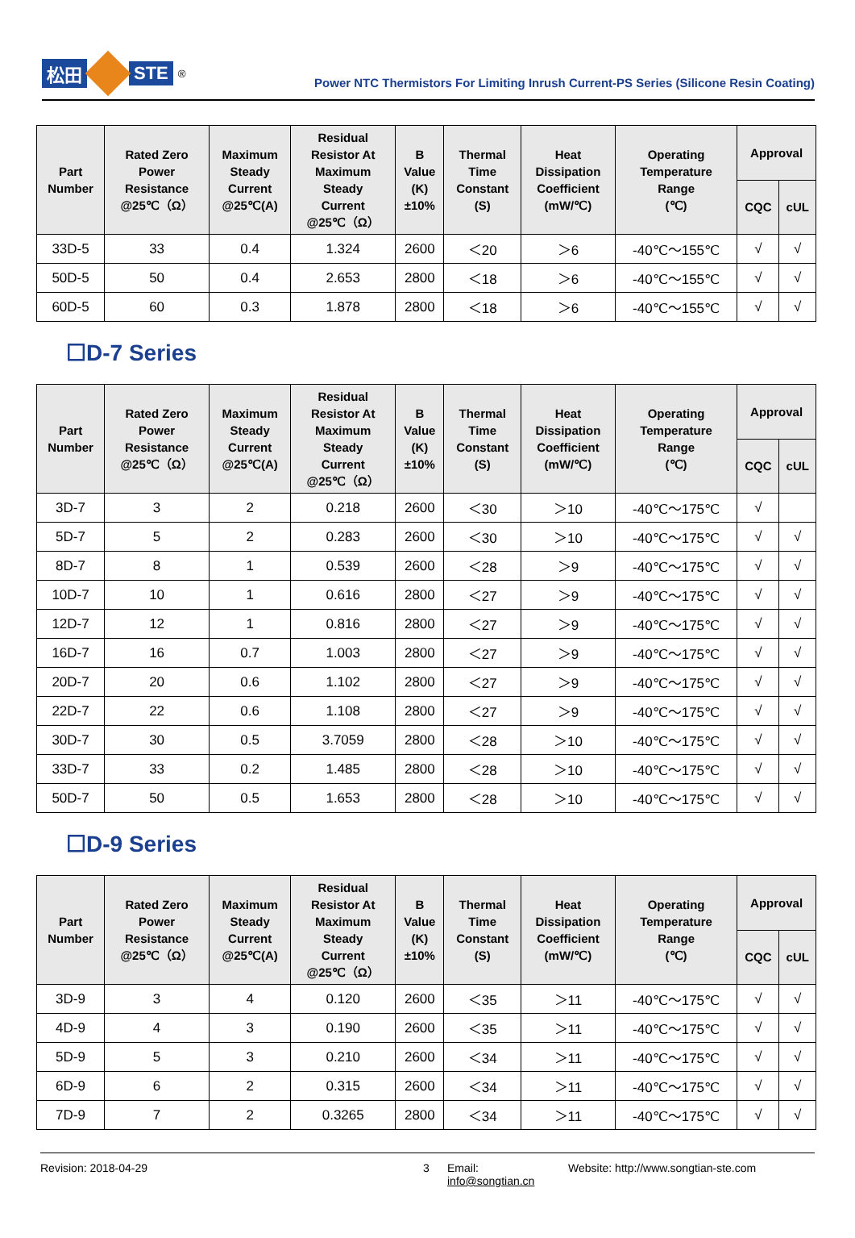松田 STE<sup>®</sup>
Power NTC Thermistors For Limiting Inrush Current-PS Series (Silicone Resin Coating)
| Part Number | Rated Zero Power Resistance @25℃（Ω） | Maximum Steady Current @25℃(A) | Residual Resistor At Maximum Steady Current @25℃（Ω） | B Value (K) ±10% | Thermal Time Constant (S) | Heat Dissipation Coefficient (mW/℃) | Operating Temperature Range (℃) | Approval | |
| --- | --- | --- | --- | --- | --- | --- | --- | --- | --- |
| | | | | | | | | CQC | cUL |
| 33D-5 | 33 | 0.4 | 1.324 | 2600 | ＜20 | ＞6 | -40℃～155℃ | √ | √ |
| 50D-5 | 50 | 0.4 | 2.653 | 2800 | ＜18 | ＞6 | -40℃～155℃ | √ | √ |
| 60D-5 | 60 | 0.3 | 1.878 | 2800 | ＜18 | ＞6 | -40℃～155℃ | √ | √ |
☐D-7 Series
| Part Number | Rated Zero Power Resistance @25℃（Ω） | Maximum Steady Current @25℃(A) | Residual Resistor At Maximum Steady Current @25℃（Ω） | B Value (K) ±10% | Thermal Time Constant (S) | Heat Dissipation Coefficient (mW/℃) | Operating Temperature Range (℃) | Approval | |
| --- | --- | --- | --- | --- | --- | --- | --- | --- | --- |
| | | | | | | | | CQC | cUL |
| 3D-7 | 3 | 2 | 0.218 | 2600 | ＜30 | ＞10 | -40℃～175℃ | √ | |
| 5D-7 | 5 | 2 | 0.283 | 2600 | ＜30 | ＞10 | -40℃～175℃ | √ | √ |
| 8D-7 | 8 | 1 | 0.539 | 2600 | ＜28 | ＞9 | -40℃～175℃ | √ | √ |
| 10D-7 | 10 | 1 | 0.616 | 2800 | ＜27 | ＞9 | -40℃～175℃ | √ | √ |
| 12D-7 | 12 | 1 | 0.816 | 2800 | ＜27 | ＞9 | -40℃～175℃ | √ | √ |
| 16D-7 | 16 | 0.7 | 1.003 | 2800 | ＜27 | ＞9 | -40℃～175℃ | √ | √ |
| 20D-7 | 20 | 0.6 | 1.102 | 2800 | ＜27 | ＞9 | -40℃～175℃ | √ | √ |
| 22D-7 | 22 | 0.6 | 1.108 | 2800 | ＜27 | ＞9 | -40℃～175℃ | √ | √ |
| 30D-7 | 30 | 0.5 | 3.7059 | 2800 | ＜28 | ＞10 | -40℃～175℃ | √ | √ |
| 33D-7 | 33 | 0.2 | 1.485 | 2800 | ＜28 | ＞10 | -40℃～175℃ | √ | √ |
| 50D-7 | 50 | 0.5 | 1.653 | 2800 | ＜28 | ＞10 | -40℃～175℃ | √ | √ |
☐D-9 Series
| Part Number | Rated Zero Power Resistance @25℃（Ω） | Maximum Steady Current @25℃(A) | Residual Resistor At Maximum Steady Current @25℃（Ω） | B Value (K) ±10% | Thermal Time Constant (S) | Heat Dissipation Coefficient (mW/℃) | Operating Temperature Range (℃) | Approval | |
| --- | --- | --- | --- | --- | --- | --- | --- | --- | --- |
| | | | | | | | | CQC | cUL |
| 3D-9 | 3 | 4 | 0.120 | 2600 | ＜35 | ＞11 | -40℃～175℃ | √ | √ |
| 4D-9 | 4 | 3 | 0.190 | 2600 | ＜35 | ＞11 | -40℃～175℃ | √ | √ |
| 5D-9 | 5 | 3 | 0.210 | 2600 | ＜34 | ＞11 | -40℃～175℃ | √ | √ |
| 6D-9 | 6 | 2 | 0.315 | 2600 | ＜34 | ＞11 | -40℃～175℃ | √ | √ |
| 7D-9 | 7 | 2 | 0.3265 | 2800 | ＜34 | ＞11 | -40℃～175℃ | √ | √ |
Revision: 2018-04-29 3 Email: info@songtian.cn Website: http://www.songtian-ste.com